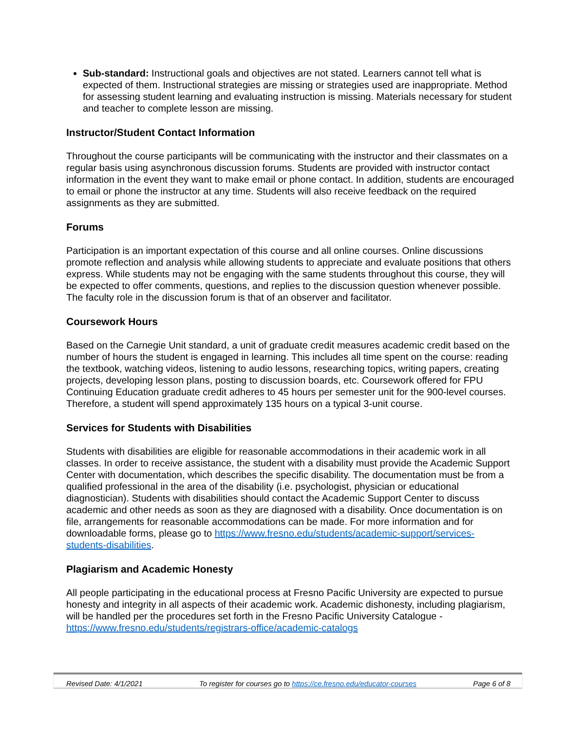Sub-standard: Instructional goals and objectives are not stated. Learners cannot tell what is expected of them. Instructional strategies are missing or strategies used are inappropriate. Method for assessing student learning and evaluating instruction is missing. Materials necessary for student and teacher to complete lesson are missing.
Instructor/Student Contact Information
Throughout the course participants will be communicating with the instructor and their classmates on a regular basis using asynchronous discussion forums. Students are provided with instructor contact information in the event they want to make email or phone contact. In addition, students are encouraged to email or phone the instructor at any time. Students will also receive feedback on the required assignments as they are submitted.
Forums
Participation is an important expectation of this course and all online courses. Online discussions promote reflection and analysis while allowing students to appreciate and evaluate positions that others express. While students may not be engaging with the same students throughout this course, they will be expected to offer comments, questions, and replies to the discussion question whenever possible. The faculty role in the discussion forum is that of an observer and facilitator.
Coursework Hours
Based on the Carnegie Unit standard, a unit of graduate credit measures academic credit based on the number of hours the student is engaged in learning. This includes all time spent on the course: reading the textbook, watching videos, listening to audio lessons, researching topics, writing papers, creating projects, developing lesson plans, posting to discussion boards, etc. Coursework offered for FPU Continuing Education graduate credit adheres to 45 hours per semester unit for the 900-level courses. Therefore, a student will spend approximately 135 hours on a typical 3-unit course.
Services for Students with Disabilities
Students with disabilities are eligible for reasonable accommodations in their academic work in all classes. In order to receive assistance, the student with a disability must provide the Academic Support Center with documentation, which describes the specific disability. The documentation must be from a qualified professional in the area of the disability (i.e. psychologist, physician or educational diagnostician). Students with disabilities should contact the Academic Support Center to discuss academic and other needs as soon as they are diagnosed with a disability. Once documentation is on file, arrangements for reasonable accommodations can be made. For more information and for downloadable forms, please go to https://www.fresno.edu/students/academic-support/services-students-disabilities.
Plagiarism and Academic Honesty
All people participating in the educational process at Fresno Pacific University are expected to pursue honesty and integrity in all aspects of their academic work. Academic dishonesty, including plagiarism, will be handled per the procedures set forth in the Fresno Pacific University Catalogue - https://www.fresno.edu/students/registrars-office/academic-catalogs
Revised Date: 4/1/2021 To register for courses go to https://ce.fresno.edu/educator-courses Page 6 of 8